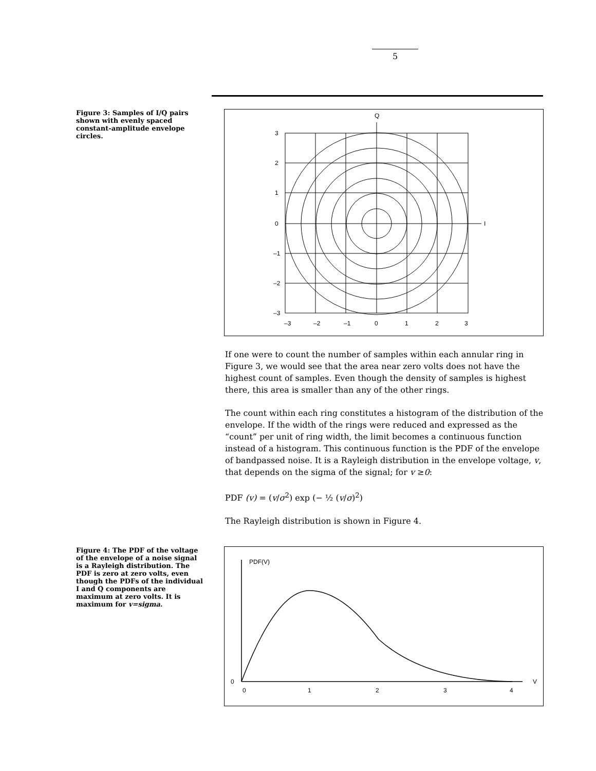5
Figure 3: Samples of I/Q pairs shown with evenly spaced constant-amplitude envelope circles.
Q
I
3
2
1
0
–1
–2
–3
–3
–2
–1
0
1
2
3
If one were to count the number of samples within each annular ring in Figure 3, we would see that the area near zero volts does not have the highest count of samples. Even though the density of samples is highest there, this area is smaller than any of the other rings.
The count within each ring constitutes a histogram of the distribution of the envelope. If the width of the rings were reduced and expressed as the “count” per unit of ring width, the limit becomes a continuous function instead of a histogram. This continuous function is the PDF of the envelope of bandpassed noise. It is a Rayleigh distribution in the envelope voltage, v, that depends on the sigma of the signal; for v ≥0:
PDF (v) = (v/σ<sup>2</sup>) exp (− ½ (v/σ)<sup>2</sup>)
The Rayleigh distribution is shown in Figure 4.
Figure 4: The PDF of the voltage of the envelope of a noise signal is a Rayleigh distribution. The PDF is zero at zero volts, even though the PDFs of the individual I and Q components are maximum at zero volts. It is maximum for v=sigma.
PDF(V)
0
V
0
1
2
3
4